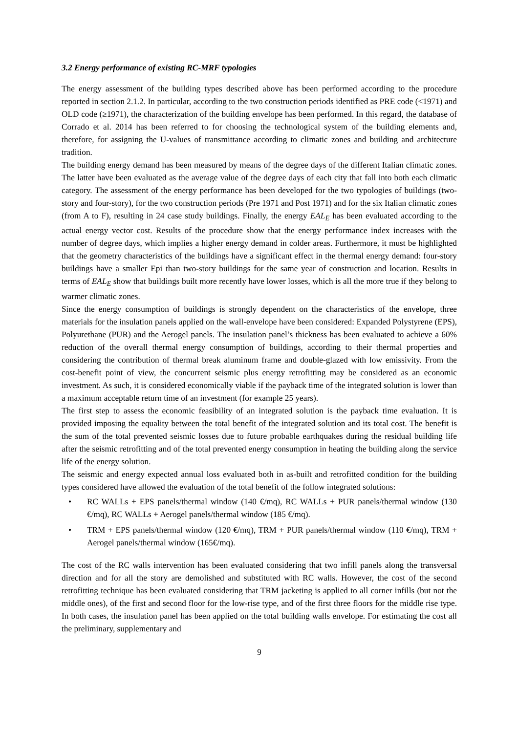3.2 Energy performance of existing RC-MRF typologies
The energy assessment of the building types described above has been performed according to the procedure reported in section 2.1.2. In particular, according to the two construction periods identified as PRE code (<1971) and OLD code (≥1971), the characterization of the building envelope has been performed. In this regard, the database of Corrado et al. 2014 has been referred to for choosing the technological system of the building elements and, therefore, for assigning the U-values of transmittance according to climatic zones and building and architecture tradition.
The building energy demand has been measured by means of the degree days of the different Italian climatic zones. The latter have been evaluated as the average value of the degree days of each city that fall into both each climatic category. The assessment of the energy performance has been developed for the two typologies of buildings (two-story and four-story), for the two construction periods (Pre 1971 and Post 1971) and for the six Italian climatic zones (from A to F), resulting in 24 case study buildings. Finally, the energy EAL<sub>E</sub> has been evaluated according to the actual energy vector cost. Results of the procedure show that the energy performance index increases with the number of degree days, which implies a higher energy demand in colder areas. Furthermore, it must be highlighted that the geometry characteristics of the buildings have a significant effect in the thermal energy demand: four-story buildings have a smaller Epi than two-story buildings for the same year of construction and location. Results in terms of EAL<sub>E</sub> show that buildings built more recently have lower losses, which is all the more true if they belong to warmer climatic zones.
Since the energy consumption of buildings is strongly dependent on the characteristics of the envelope, three materials for the insulation panels applied on the wall-envelope have been considered: Expanded Polystyrene (EPS), Polyurethane (PUR) and the Aerogel panels. The insulation panel’s thickness has been evaluated to achieve a 60% reduction of the overall thermal energy consumption of buildings, according to their thermal properties and considering the contribution of thermal break aluminum frame and double-glazed with low emissivity. From the cost-benefit point of view, the concurrent seismic plus energy retrofitting may be considered as an economic investment. As such, it is considered economically viable if the payback time of the integrated solution is lower than a maximum acceptable return time of an investment (for example 25 years).
The first step to assess the economic feasibility of an integrated solution is the payback time evaluation. It is provided imposing the equality between the total benefit of the integrated solution and its total cost. The benefit is the sum of the total prevented seismic losses due to future probable earthquakes during the residual building life after the seismic retrofitting and of the total prevented energy consumption in heating the building along the service life of the energy solution.
The seismic and energy expected annual loss evaluated both in as-built and retrofitted condition for the building types considered have allowed the evaluation of the total benefit of the follow integrated solutions:
• RC WALLs + EPS panels/thermal window (140 €/mq), RC WALLs + PUR panels/thermal window (130 €/mq), RC WALLs + Aerogel panels/thermal window (185 €/mq).
• TRM + EPS panels/thermal window (120 €/mq), TRM + PUR panels/thermal window (110 €/mq), TRM + Aerogel panels/thermal window (165€/mq).
The cost of the RC walls intervention has been evaluated considering that two infill panels along the transversal direction and for all the story are demolished and substituted with RC walls. However, the cost of the second retrofitting technique has been evaluated considering that TRM jacketing is applied to all corner infills (but not the middle ones), of the first and second floor for the low-rise type, and of the first three floors for the middle rise type. In both cases, the insulation panel has been applied on the total building walls envelope. For estimating the cost all the preliminary, supplementary and
9